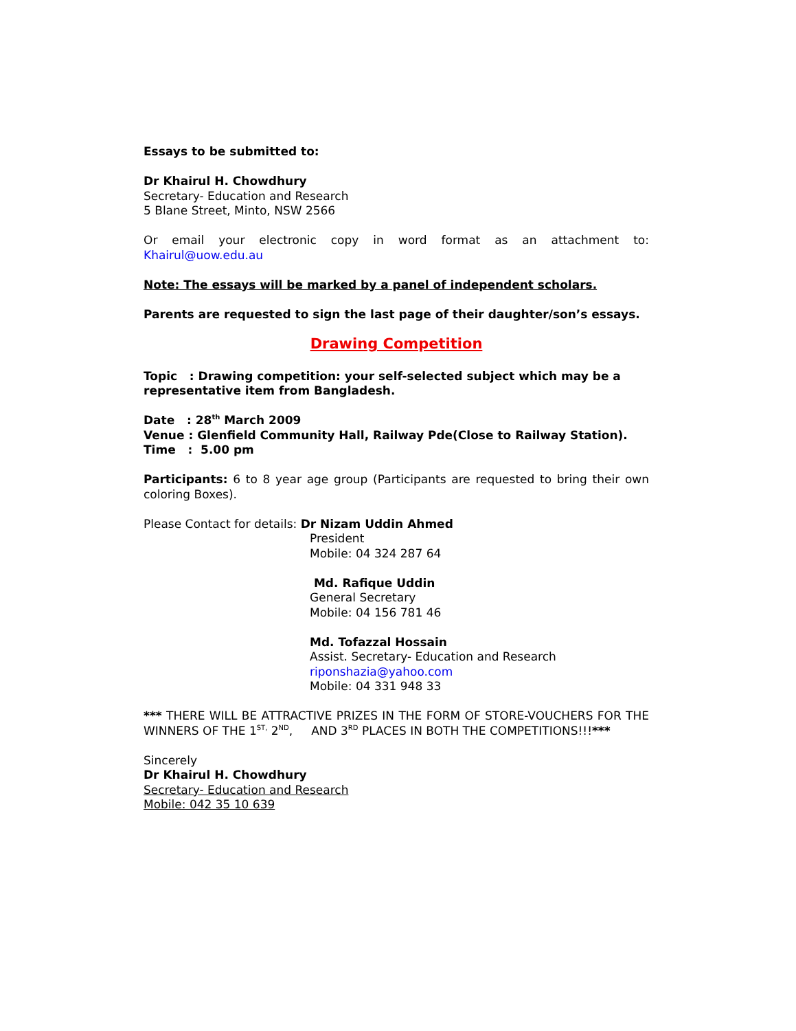Essays to be submitted to:
Dr Khairul H. Chowdhury
Secretary- Education and Research
5 Blane Street, Minto, NSW 2566
Or email your electronic copy in word format as an attachment to:
Khairul@uow.edu.au
Note: The essays will be marked by a panel of independent scholars.
Parents are requested to sign the last page of their daughter/son’s essays.
Drawing Competition
Topic : Drawing competition: your self-selected subject which may be a representative item from Bangladesh.
Date : 28<sup>th</sup> March 2009
Venue : Glenfield Community Hall, Railway Pde(Close to Railway Station).
Time : 5.00 pm
Participants: 6 to 8 year age group (Participants are requested to bring their own coloring Boxes).
Please Contact for details: Dr Nizam Uddin Ahmed
President
Mobile: 04 324 287 64
Md. Rafique Uddin
General Secretary
Mobile: 04 156 781 46
Md. Tofazzal Hossain
Assist. Secretary- Education and Research
riponshazia@yahoo.com
Mobile: 04 331 948 33
*** THERE WILL BE ATTRACTIVE PRIZES IN THE FORM OF STORE-VOUCHERS FOR THE WINNERS OF THE 1<sup>ST,</sup> 2<sup>ND</sup>, AND 3<sup>RD</sup> PLACES IN BOTH THE COMPETITIONS!!!***
Sincerely
Dr Khairul H. Chowdhury
Secretary- Education and Research
Mobile: 042 35 10 639